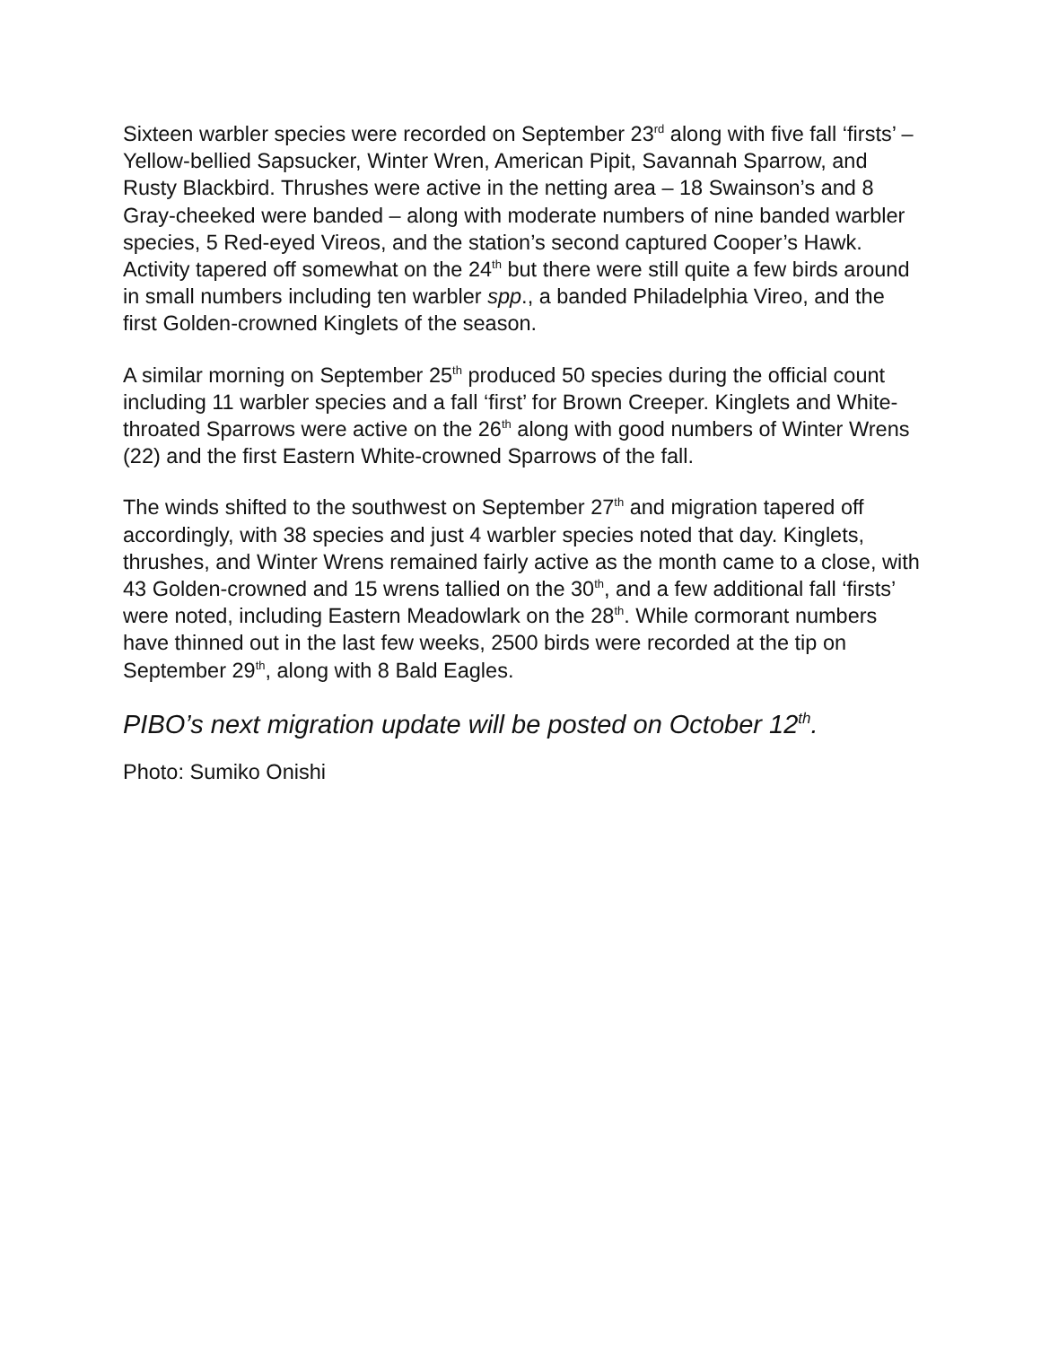Sixteen warbler species were recorded on September 23<sup>rd</sup> along with five fall ‘firsts’ – Yellow-bellied Sapsucker, Winter Wren, American Pipit, Savannah Sparrow, and Rusty Blackbird. Thrushes were active in the netting area – 18 Swainson’s and 8 Gray-cheeked were banded – along with moderate numbers of nine banded warbler species, 5 Red-eyed Vireos, and the station’s second captured Cooper’s Hawk. Activity tapered off somewhat on the 24<sup>th</sup> but there were still quite a few birds around in small numbers including ten warbler spp., a banded Philadelphia Vireo, and the first Golden-crowned Kinglets of the season.
A similar morning on September 25<sup>th</sup> produced 50 species during the official count including 11 warbler species and a fall ‘first’ for Brown Creeper. Kinglets and White-throated Sparrows were active on the 26<sup>th</sup> along with good numbers of Winter Wrens (22) and the first Eastern White-crowned Sparrows of the fall.
The winds shifted to the southwest on September 27<sup>th</sup> and migration tapered off accordingly, with 38 species and just 4 warbler species noted that day. Kinglets, thrushes, and Winter Wrens remained fairly active as the month came to a close, with 43 Golden-crowned and 15 wrens tallied on the 30<sup>th</sup>, and a few additional fall ‘firsts’ were noted, including Eastern Meadowlark on the 28<sup>th</sup>. While cormorant numbers have thinned out in the last few weeks, 2500 birds were recorded at the tip on September 29<sup>th</sup>, along with 8 Bald Eagles.
PIBO’s next migration update will be posted on October 12<sup>th</sup>.
Photo: Sumiko Onishi